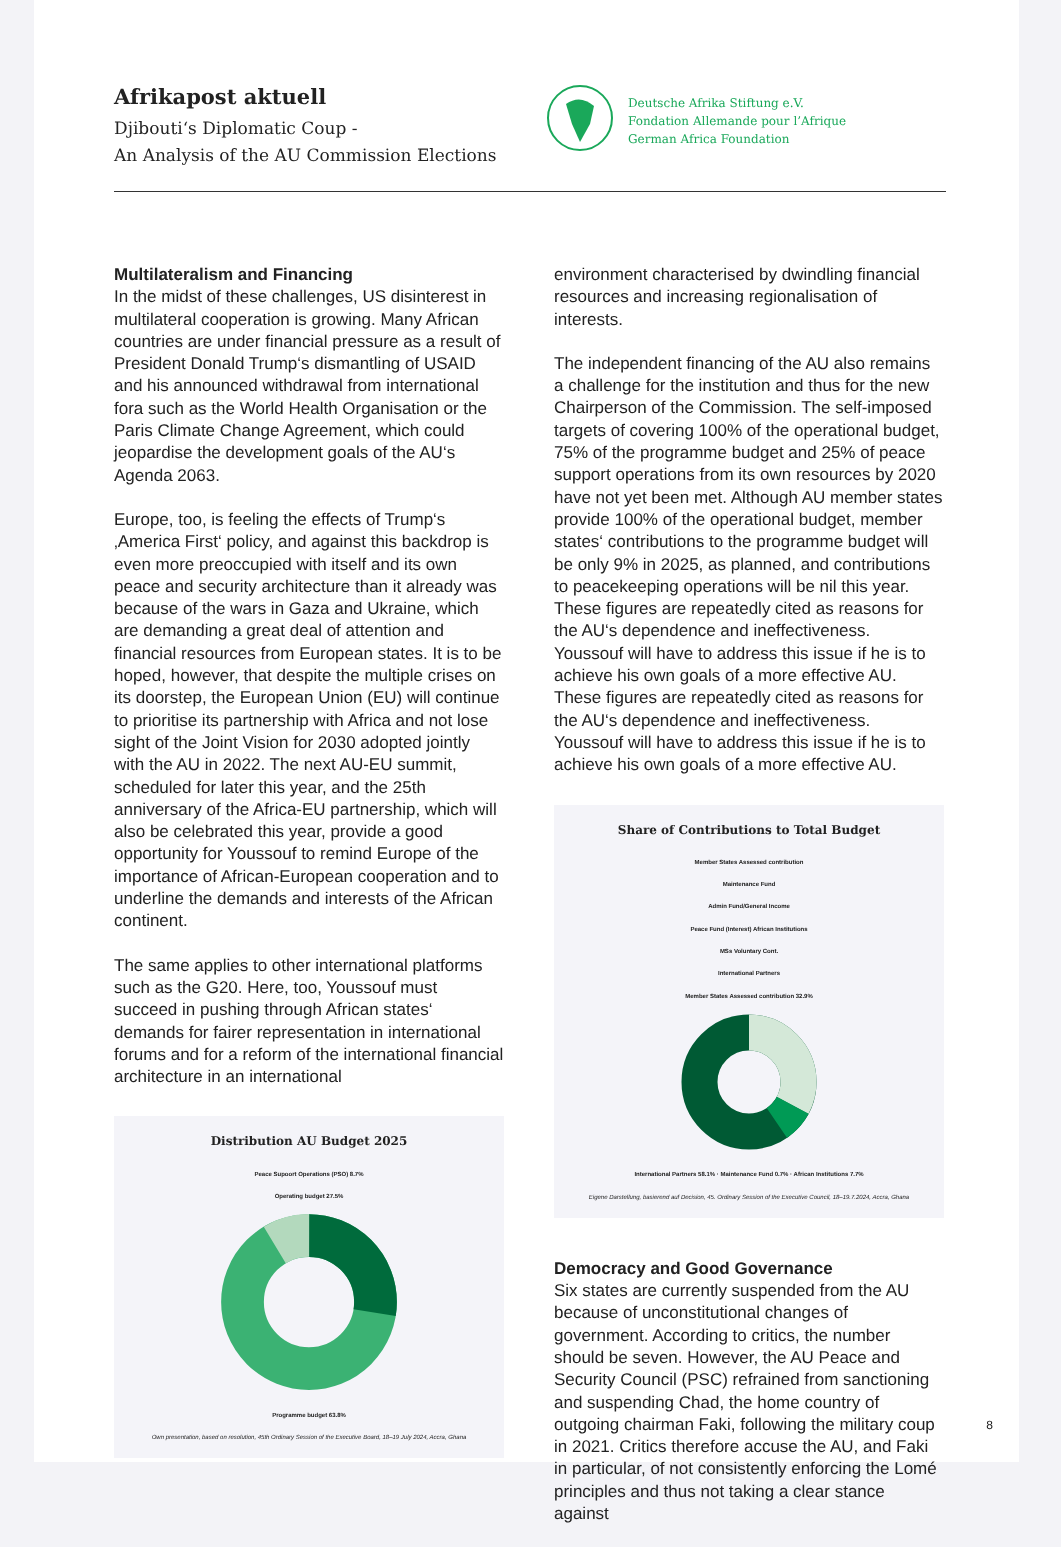Afrikapost aktuell
Djibouti‘s Diplomatic Coup -
An Analysis of the AU Commission Elections
Deutsche Afrika Stiftung e.V.
Fondation Allemande pour l’Afrique
German Africa Foundation
Multilateralism and Financing
In the midst of these challenges, US disinterest in multilateral cooperation is growing. Many African countries are under financial pressure as a result of President Donald Trump‘s dismantling of USAID and his announced withdrawal from international fora such as the World Health Organisation or the Paris Climate Change Agreement, which could jeopardise the develop­ment goals of the AU‘s Agenda 2063.
Europe, too, is feeling the effects of Trump‘s ‚America First‘ policy, and against this backdrop is even more preoccupied with itself and its own peace and security architecture than it already was because of the wars in Gaza and Ukraine, which are demanding a great deal of attention and financial resources from European states. It is to be hoped, however, that despite the multiple crises on its doorstep, the European Union (EU) will continue to prioritise its partnership with Africa and not lose sight of the Joint Vision for 2030 adopted jointly with the AU in 2022. The next AU-EU summit, scheduled for later this year, and the 25th anniversary of the Africa-EU partnership, which will also be celebrated this year, provide a good opportunity for Youssouf to remind Europe of the importance of African-European cooperation and to underline the demands and interests of the African continent.
The same applies to other international platforms such as the G20. Here, too, Youssouf must succeed in pushing through African states‘ demands for fairer representation in inter­national forums and for a reform of the inter­national financial architecture in an international
Distribution AU Budget 2025
Peace Supoort Operations (PSO) 8.7%
Operating budget 27.5%
Programme budget 63.8%
Own presentation, based on resolution, 45th Ordinary Session of the Executive Board, 18–19 July 2024, Accra, Ghana
environment characterised by dwindling financial resources and increasing regionalisation of interests.
The independent financing of the AU also remains a challenge for the institution and thus for the new Chairperson of the Commission. The self-imposed targets of covering 100% of the operational budget, 75% of the programme budget and 25% of peace support operations from its own resources by 2020 have not yet been met. Although AU member states provide 100% of the operational budget, member states‘ contributions to the programme budget will be only 9% in 2025, as planned, and contributions to peacekeeping operations will be nil this year. These figures are repeatedly cited as reasons for the AU‘s dependence and ineffectiveness. Youssouf will have to address this issue if he is to achieve his own goals of a more effective AU. These figures are repeatedly cited as reasons for the AU‘s dependence and ineffectiveness. Youssouf will have to address this issue if he is to achieve his own goals of a more effective AU.
Share of Contributions to Total Budget
Member States Assessed contribution
Maintenance Fund
Admin Fund/General Income
Peace Fund (Interest) African Institutions
MSs Voluntary Cont.
International Partners
Member States Assessed contribution 32.9%
International Partners 58.1% · Maintenance Fund 0.7% · African Institutions 7.7%
Eigene Darstellung, basierend auf Decision, 45. Ordinary Session of the Executive Council, 18–19.7.2024, Accra, Ghana
Democracy and Good Governance
Six states are currently suspended from the AU because of unconstitutional changes of government. According to critics, the number should be seven. However, the AU Peace and Security Council (PSC) refrained from sanctioning and suspending Chad, the home country of outgoing chairman Faki, following the military coup in 2021. Critics therefore accuse the AU, and Faki in particular, of not consistently enforcing the Lomé principles and thus not taking a clear stance against
8